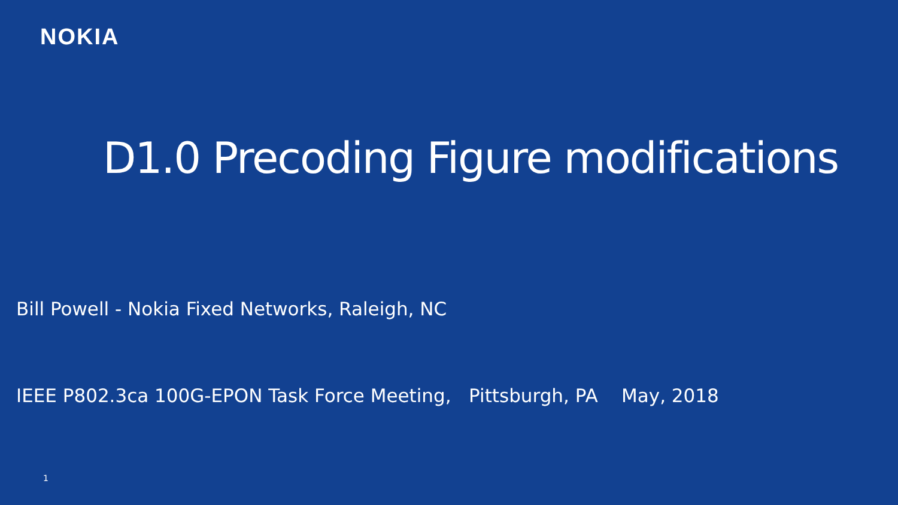NOKIA
D1.0 Precoding Figure modifications
Bill Powell - Nokia Fixed Networks, Raleigh, NC
IEEE P802.3ca 100G-EPON Task Force Meeting, Pittsburgh, PA May, 2018
1